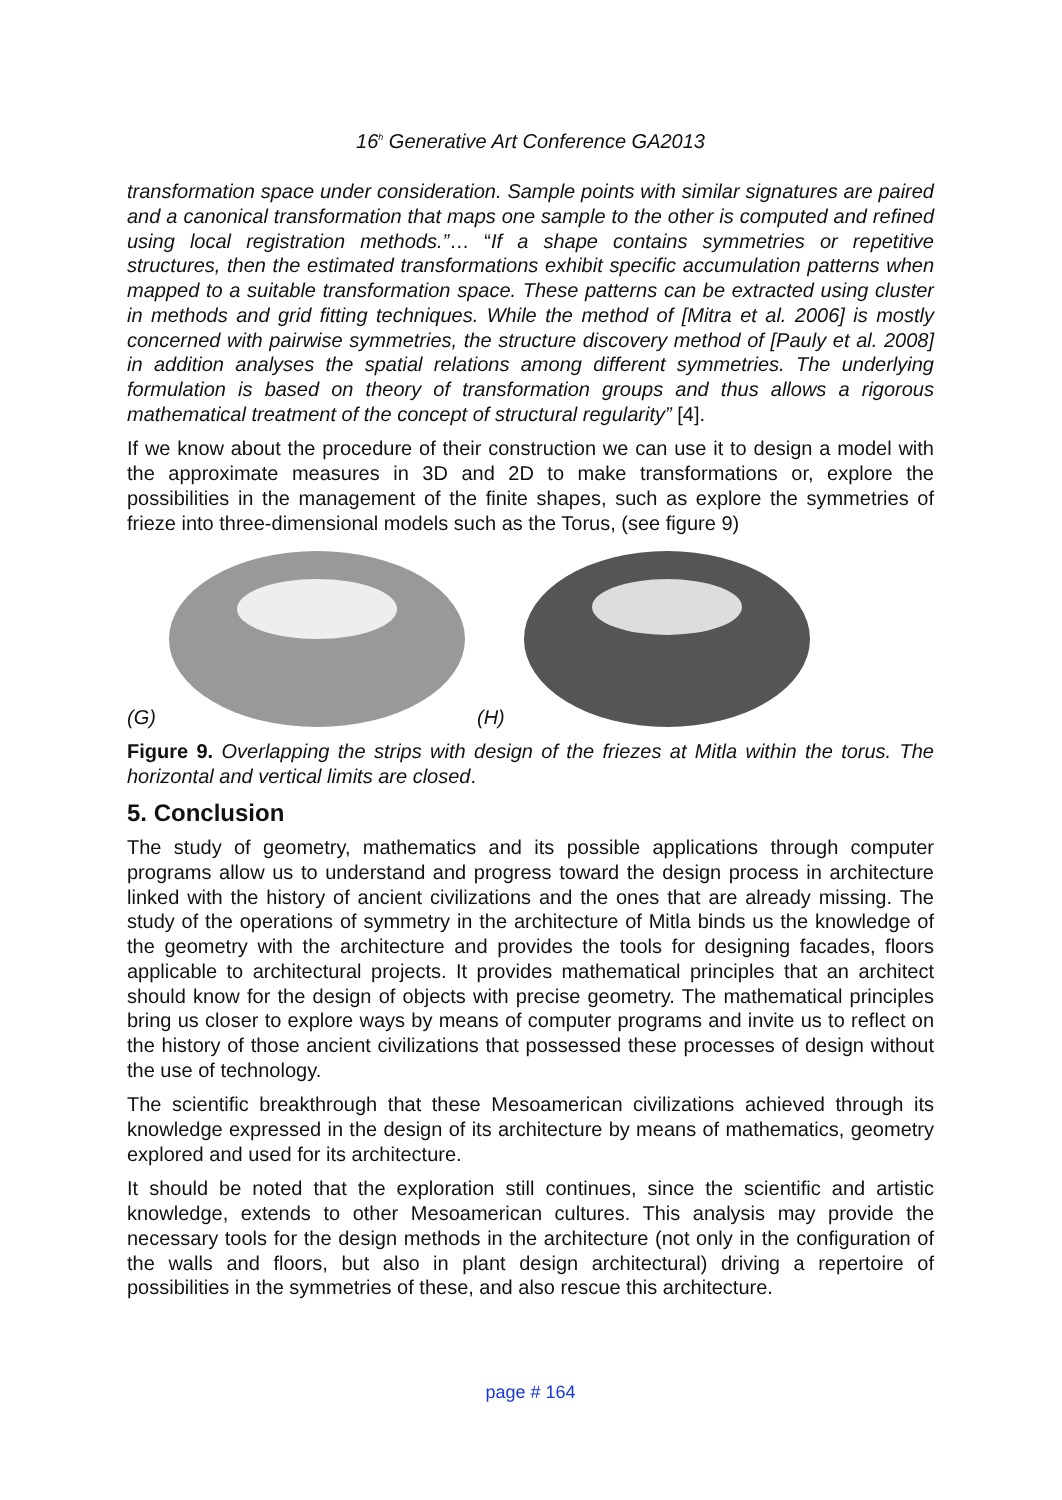16<sup>h</sup> Generative Art Conference GA2013
transformation space under consideration. Sample points with similar signatures are paired and a canonical transformation that maps one sample to the other is computed and refined using local registration methods.”… “If a shape contains symmetries or repetitive structures, then the estimated transformations exhibit specific accumulation patterns when mapped to a suitable transformation space. These patterns can be extracted using cluster in methods and grid fitting techniques. While the method of [Mitra et al. 2006] is mostly concerned with pairwise symmetries, the structure discovery method of [Pauly et al. 2008] in addition analyses the spatial relations among different symmetries. The underlying formulation is based on theory of transformation groups and thus allows a rigorous mathematical treatment of the concept of structural regularity” [4].
If we know about the procedure of their construction we can use it to design a model with the approximate measures in 3D and 2D to make transformations or, explore the possibilities in the management of the finite shapes, such as explore the symmetries of frieze into three-dimensional models such as the Torus, (see figure 9)
(G) (H)
Figure 9. Overlapping the strips with design of the friezes at Mitla within the torus. The horizontal and vertical limits are closed.
5. Conclusion
The study of geometry, mathematics and its possible applications through computer programs allow us to understand and progress toward the design process in architecture linked with the history of ancient civilizations and the ones that are already missing. The study of the operations of symmetry in the architecture of Mitla binds us the knowledge of the geometry with the architecture and provides the tools for designing facades, floors applicable to architectural projects. It provides mathematical principles that an architect should know for the design of objects with precise geometry. The mathematical principles bring us closer to explore ways by means of computer programs and invite us to reflect on the history of those ancient civilizations that possessed these processes of design without the use of technology.
The scientific breakthrough that these Mesoamerican civilizations achieved through its knowledge expressed in the design of its architecture by means of mathematics, geometry explored and used for its architecture.
It should be noted that the exploration still continues, since the scientific and artistic knowledge, extends to other Mesoamerican cultures. This analysis may provide the necessary tools for the design methods in the architecture (not only in the configuration of the walls and floors, but also in plant design architectural) driving a repertoire of possibilities in the symmetries of these, and also rescue this architecture.
page # 164